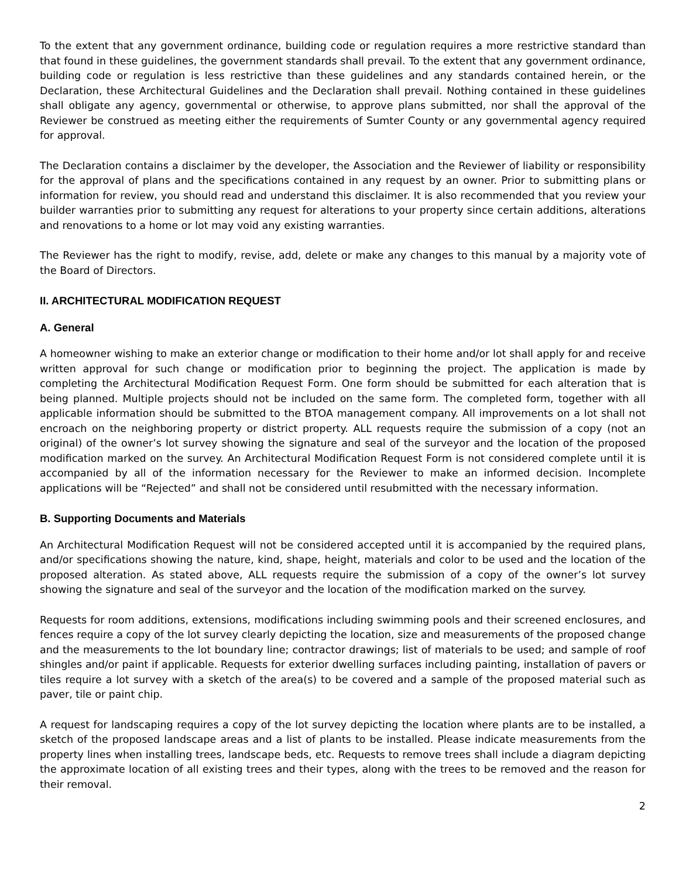To the extent that any government ordinance, building code or regulation requires a more restrictive standard than that found in these guidelines, the government standards shall prevail. To the extent that any government ordinance, building code or regulation is less restrictive than these guidelines and any standards contained herein, or the Declaration, these Architectural Guidelines and the Declaration shall prevail. Nothing contained in these guidelines shall obligate any agency, governmental or otherwise, to approve plans submitted, nor shall the approval of the Reviewer be construed as meeting either the requirements of Sumter County or any governmental agency required for approval.
The Declaration contains a disclaimer by the developer, the Association and the Reviewer of liability or responsibility for the approval of plans and the specifications contained in any request by an owner. Prior to submitting plans or information for review, you should read and understand this disclaimer. It is also recommended that you review your builder warranties prior to submitting any request for alterations to your property since certain additions, alterations and renovations to a home or lot may void any existing warranties.
The Reviewer has the right to modify, revise, add, delete or make any changes to this manual by a majority vote of the Board of Directors.
II. ARCHITECTURAL MODIFICATION REQUEST
A. General
A homeowner wishing to make an exterior change or modification to their home and/or lot shall apply for and receive written approval for such change or modification prior to beginning the project. The application is made by completing the Architectural Modification Request Form. One form should be submitted for each alteration that is being planned. Multiple projects should not be included on the same form. The completed form, together with all applicable information should be submitted to the BTOA management company. All improvements on a lot shall not encroach on the neighboring property or district property. ALL requests require the submission of a copy (not an original) of the owner’s lot survey showing the signature and seal of the surveyor and the location of the proposed modification marked on the survey. An Architectural Modification Request Form is not considered complete until it is accompanied by all of the information necessary for the Reviewer to make an informed decision. Incomplete applications will be “Rejected” and shall not be considered until resubmitted with the necessary information.
B. Supporting Documents and Materials
An Architectural Modification Request will not be considered accepted until it is accompanied by the required plans, and/or specifications showing the nature, kind, shape, height, materials and color to be used and the location of the proposed alteration. As stated above, ALL requests require the submission of a copy of the owner’s lot survey showing the signature and seal of the surveyor and the location of the modification marked on the survey.
Requests for room additions, extensions, modifications including swimming pools and their screened enclosures, and fences require a copy of the lot survey clearly depicting the location, size and measurements of the proposed change and the measurements to the lot boundary line; contractor drawings; list of materials to be used; and sample of roof shingles and/or paint if applicable. Requests for exterior dwelling surfaces including painting, installation of pavers or tiles require a lot survey with a sketch of the area(s) to be covered and a sample of the proposed material such as paver, tile or paint chip.
A request for landscaping requires a copy of the lot survey depicting the location where plants are to be installed, a sketch of the proposed landscape areas and a list of plants to be installed. Please indicate measurements from the property lines when installing trees, landscape beds, etc. Requests to remove trees shall include a diagram depicting the approximate location of all existing trees and their types, along with the trees to be removed and the reason for their removal.
2